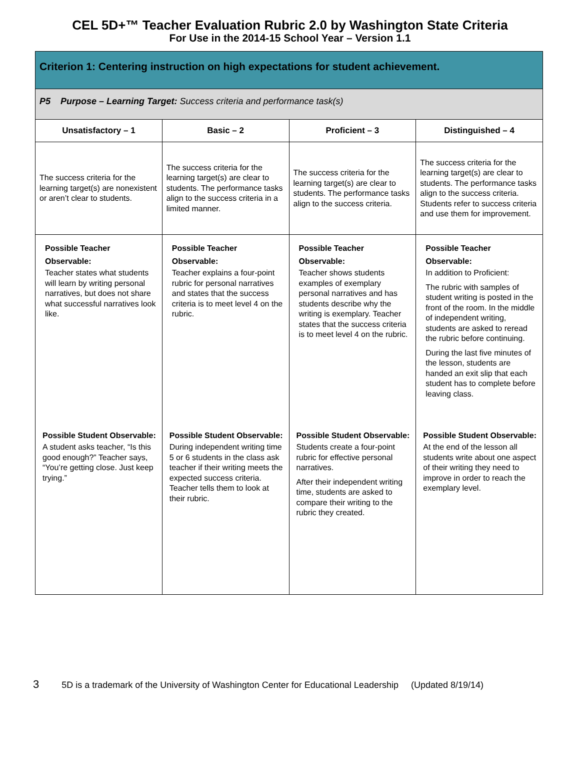CEL 5D+™ Teacher Evaluation Rubric 2.0 by Washington State Criteria
For Use in the 2014-15 School Year – Version 1.1
| Criterion 1: Centering instruction on high expectations for student achievement. | | | |
| P5 Purpose – Learning Target: Success criteria and performance task(s) | | | |
| Unsatisfactory – 1 | Basic – 2 | Proficient – 3 | Distinguished – 4 |
| The success criteria for the learning target(s) are nonexistent or aren’t clear to students. | The success criteria for the learning target(s) are clear to students. The performance tasks align to the success criteria in a limited manner. | The success criteria for the learning target(s) are clear to students. The performance tasks align to the success criteria. | The success criteria for the learning target(s) are clear to students. The performance tasks align to the success criteria. Students refer to success criteria and use them for improvement. |
| Possible Teacher Observable: Teacher states what students will learn by writing personal narratives, but does not share what successful narratives look like. | Possible Teacher Observable: Teacher explains a four-point rubric for personal narratives and states that the success criteria is to meet level 4 on the rubric. | Possible Teacher Observable: Teacher shows students examples of exemplary personal narratives and has students describe why the writing is exemplary. Teacher states that the success criteria is to meet level 4 on the rubric. | Possible Teacher Observable: In addition to Proficient: The rubric with samples of student writing is posted in the front of the room. In the middle of independent writing, students are asked to reread the rubric before continuing. During the last five minutes of the lesson, students are handed an exit slip that each student has to complete before leaving class. |
| Possible Student Observable: A student asks teacher, “Is this good enough?” Teacher says, “You’re getting close. Just keep trying.” | Possible Student Observable: During independent writing time 5 or 6 students in the class ask teacher if their writing meets the expected success criteria. Teacher tells them to look at their rubric. | Possible Student Observable: Students create a four-point rubric for effective personal narratives. After their independent writing time, students are asked to compare their writing to the rubric they created. | Possible Student Observable: At the end of the lesson all students write about one aspect of their writing they need to improve in order to reach the exemplary level. |
3 5D is a trademark of the University of Washington Center for Educational Leadership (Updated 8/19/14)